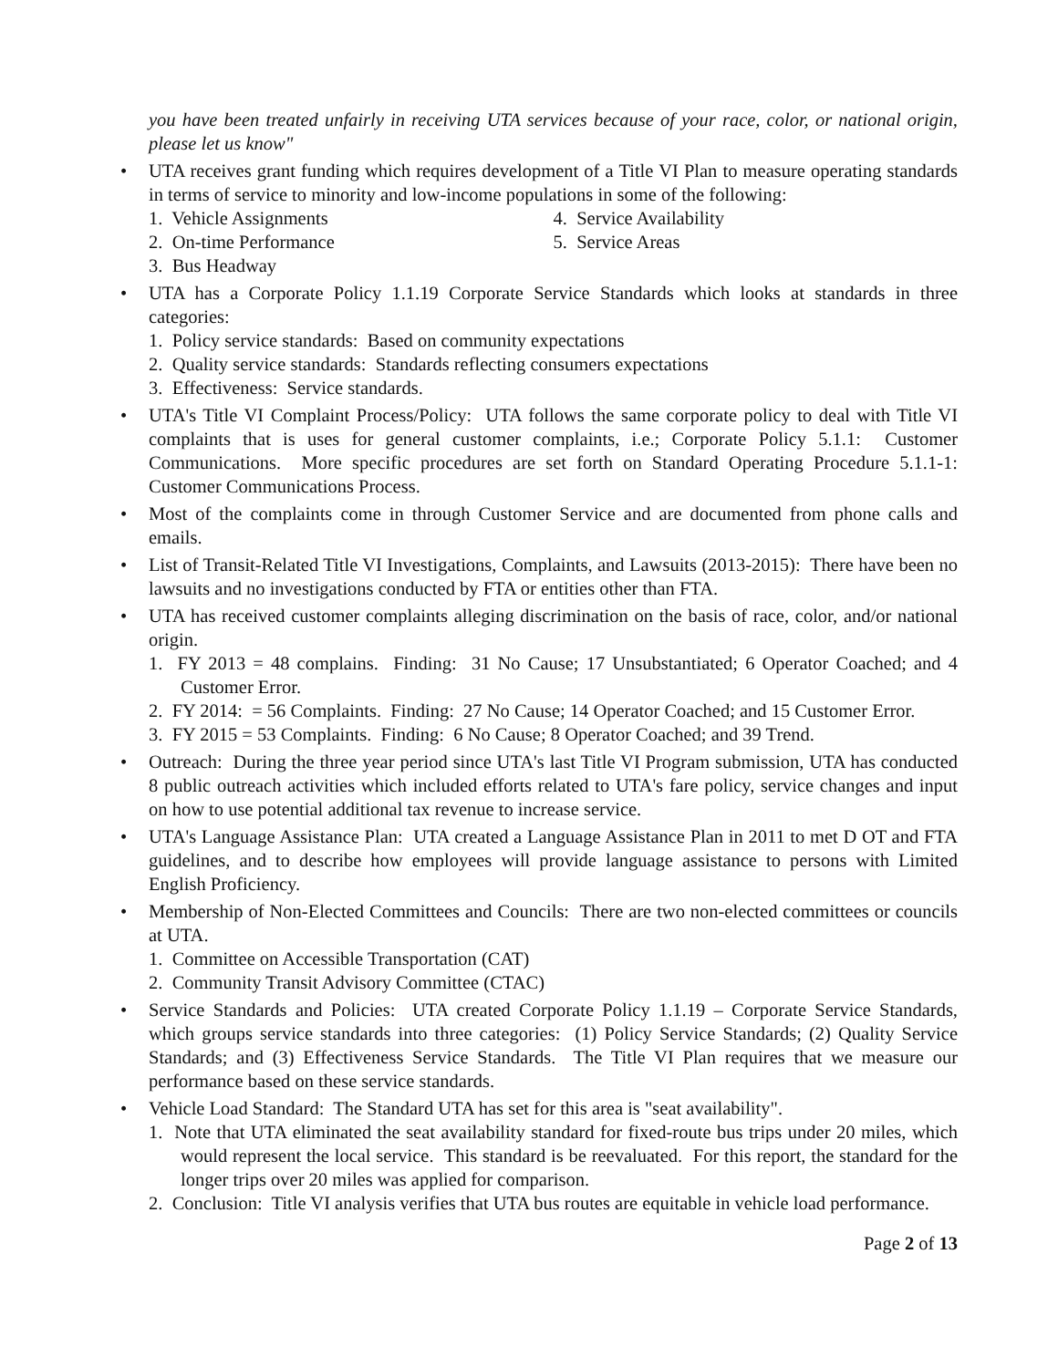you have been treated unfairly in receiving UTA services because of your race, color, or national origin, please let us know"
• UTA receives grant funding which requires development of a Title VI Plan to measure operating standards in terms of service to minority and low-income populations in some of the following:
1. Vehicle Assignments
2. On-time Performance
3. Bus Headway
4. Service Availability
5. Service Areas
• UTA has a Corporate Policy 1.1.19 Corporate Service Standards which looks at standards in three categories:
1. Policy service standards: Based on community expectations
2. Quality service standards: Standards reflecting consumers expectations
3. Effectiveness: Service standards.
• UTA's Title VI Complaint Process/Policy: UTA follows the same corporate policy to deal with Title VI complaints that is uses for general customer complaints, i.e.; Corporate Policy 5.1.1: Customer Communications. More specific procedures are set forth on Standard Operating Procedure 5.1.1-1: Customer Communications Process.
• Most of the complaints come in through Customer Service and are documented from phone calls and emails.
• List of Transit-Related Title VI Investigations, Complaints, and Lawsuits (2013-2015): There have been no lawsuits and no investigations conducted by FTA or entities other than FTA.
• UTA has received customer complaints alleging discrimination on the basis of race, color, and/or national origin.
1. FY 2013 = 48 complains. Finding: 31 No Cause; 17 Unsubstantiated; 6 Operator Coached; and 4 Customer Error.
2. FY 2014: = 56 Complaints. Finding: 27 No Cause; 14 Operator Coached; and 15 Customer Error.
3. FY 2015 = 53 Complaints. Finding: 6 No Cause; 8 Operator Coached; and 39 Trend.
• Outreach: During the three year period since UTA's last Title VI Program submission, UTA has conducted 8 public outreach activities which included efforts related to UTA's fare policy, service changes and input on how to use potential additional tax revenue to increase service.
• UTA's Language Assistance Plan: UTA created a Language Assistance Plan in 2011 to met D OT and FTA guidelines, and to describe how employees will provide language assistance to persons with Limited English Proficiency.
• Membership of Non-Elected Committees and Councils: There are two non-elected committees or councils at UTA.
1. Committee on Accessible Transportation (CAT)
2. Community Transit Advisory Committee (CTAC)
• Service Standards and Policies: UTA created Corporate Policy 1.1.19 – Corporate Service Standards, which groups service standards into three categories: (1) Policy Service Standards; (2) Quality Service Standards; and (3) Effectiveness Service Standards. The Title VI Plan requires that we measure our performance based on these service standards.
• Vehicle Load Standard: The Standard UTA has set for this area is "seat availability".
1. Note that UTA eliminated the seat availability standard for fixed-route bus trips under 20 miles, which would represent the local service. This standard is be reevaluated. For this report, the standard for the longer trips over 20 miles was applied for comparison.
2. Conclusion: Title VI analysis verifies that UTA bus routes are equitable in vehicle load performance.
Page 2 of 13